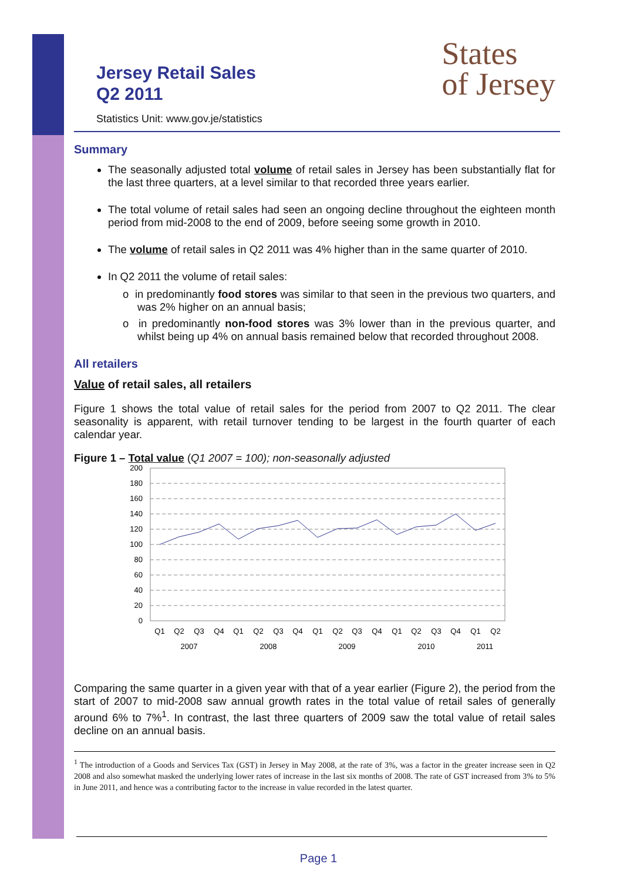States
of Jersey
Jersey Retail Sales
Q2 2011
Statistics Unit: www.gov.je/statistics
Summary
The seasonally adjusted total volume of retail sales in Jersey has been substantially flat for the last three quarters, at a level similar to that recorded three years earlier.
The total volume of retail sales had seen an ongoing decline throughout the eighteen month period from mid-2008 to the end of 2009, before seeing some growth in 2010.
The volume of retail sales in Q2 2011 was 4% higher than in the same quarter of 2010.
In Q2 2011 the volume of retail sales:
o in predominantly food stores was similar to that seen in the previous two quarters, and was 2% higher on an annual basis;
o in predominantly non-food stores was 3% lower than in the previous quarter, and whilst being up 4% on annual basis remained below that recorded throughout 2008.
All retailers
Value of retail sales, all retailers
Figure 1 shows the total value of retail sales for the period from 2007 to Q2 2011. The clear seasonality is apparent, with retail turnover tending to be largest in the fourth quarter of each calendar year.
Figure 1 – Total value (Q1 2007 = 100); non-seasonally adjusted
200
180
160
140
120
100
80
60
40
20
0
Q1
Q2
Q3
Q4
Q1
Q2
Q3
Q4
Q1
Q2
Q3
Q4
Q1
Q2
Q3
Q4
Q1
Q2
2007
2008
2009
2010
2011
Comparing the same quarter in a given year with that of a year earlier (Figure 2), the period from the start of 2007 to mid-2008 saw annual growth rates in the total value of retail sales of generally around 6% to 7%<sup>1</sup>. In contrast, the last three quarters of 2009 saw the total value of retail sales decline on an annual basis.
<sup>1</sup> The introduction of a Goods and Services Tax (GST) in Jersey in May 2008, at the rate of 3%, was a factor in the greater increase seen in Q2 2008 and also somewhat masked the underlying lower rates of increase in the last six months of 2008. The rate of GST increased from 3% to 5% in June 2011, and hence was a contributing factor to the increase in value recorded in the latest quarter.
Page 1